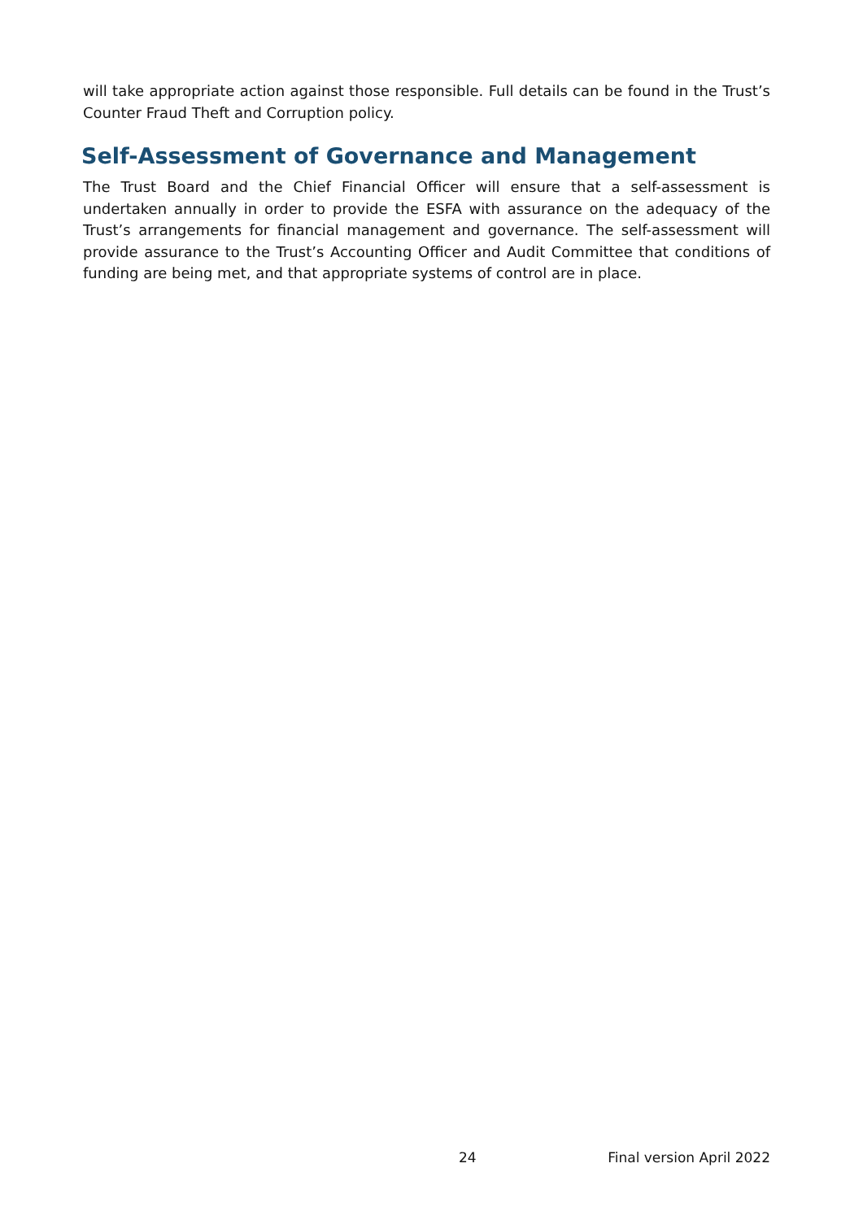will take appropriate action against those responsible. Full details can be found in the Trust’s Counter Fraud Theft and Corruption policy.
Self-Assessment of Governance and Management
The Trust Board and the Chief Financial Officer will ensure that a self-assessment is undertaken annually in order to provide the ESFA with assurance on the adequacy of the Trust’s arrangements for financial management and governance. The self-assessment will provide assurance to the Trust’s Accounting Officer and Audit Committee that conditions of funding are being met, and that appropriate systems of control are in place.
24 Final version April 2022